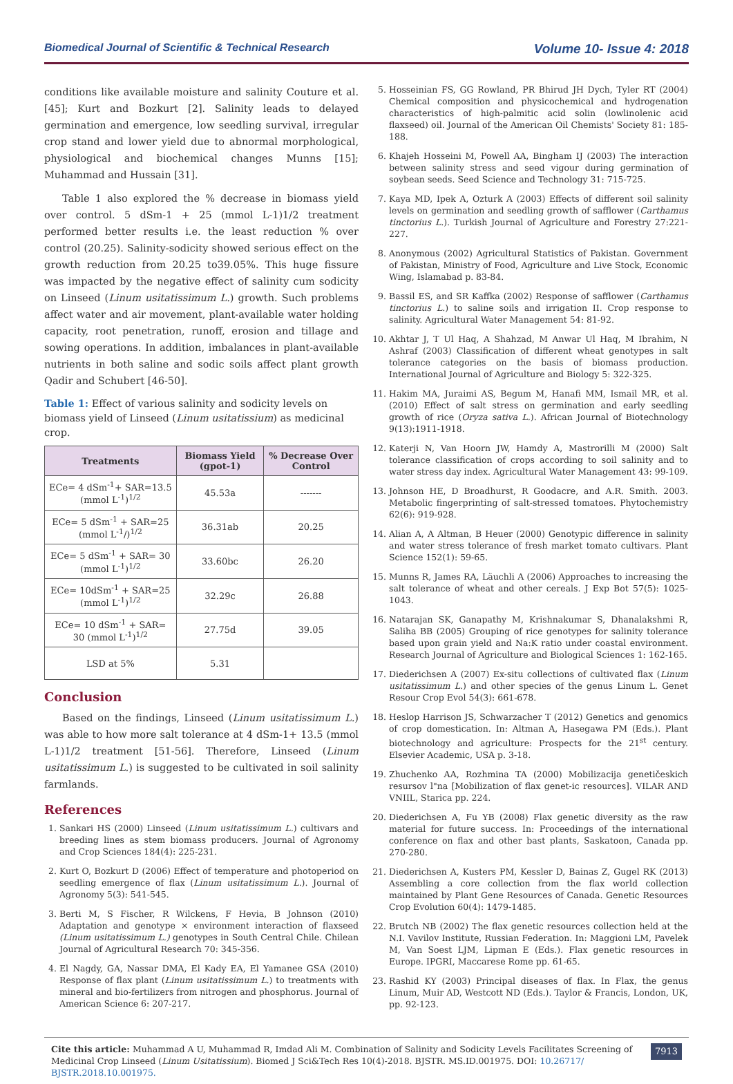Biomedical Journal of Scientific & Technical Research Volume 10- Issue 4: 2018
conditions like available moisture and salinity Couture et al. [45]; Kurt and Bozkurt [2]. Salinity leads to delayed germination and emergence, low seedling survival, irregular crop stand and lower yield due to abnormal morphological, physiological and biochemical changes Munns [15]; Muhammad and Hussain [31].
Table 1 also explored the % decrease in biomass yield over control. 5 dSm-1 + 25 (mmol L-1)1/2 treatment performed better results i.e. the least reduction % over control (20.25). Salinity-sodicity showed serious effect on the growth reduction from 20.25 to39.05%. This huge fissure was impacted by the negative effect of salinity cum sodicity on Linseed (Linum usitatissimum L.) growth. Such problems affect water and air movement, plant-available water holding capacity, root penetration, runoff, erosion and tillage and sowing operations. In addition, imbalances in plant-available nutrients in both saline and sodic soils affect plant growth Qadir and Schubert [46-50].
Table 1: Effect of various salinity and sodicity levels on biomass yield of Linseed (Linum usitatissium) as medicinal crop.
| Treatments | Biomass Yield (gpot-1) | % Decrease Over Control |
| --- | --- | --- |
| ECe= 4 dSm<sup>-1</sup>+ SAR=13.5 (mmol L<sup>-1</sup>)<sup>1/2</sup> | 45.53a | ------- |
| ECe= 5 dSm<sup>-1</sup> + SAR=25 (mmol L<sup>-1</sup>/)<sup>1/2</sup> | 36.31ab | 20.25 |
| ECe= 5 dSm<sup>-1</sup> + SAR= 30 (mmol L<sup>-1</sup>)<sup>1/2</sup> | 33.60bc | 26.20 |
| ECe= 10dSm<sup>-1</sup> + SAR=25 (mmol L<sup>-1</sup>)<sup>1/2</sup> | 32.29c | 26.88 |
| ECe= 10 dSm<sup>-1</sup> + SAR= 30 (mmol L<sup>-1</sup>)<sup>1/2</sup> | 27.75d | 39.05 |
| LSD at 5% | 5.31 | |
Conclusion
Based on the findings, Linseed (Linum usitatissimum L.) was able to how more salt tolerance at 4 dSm-1+ 13.5 (mmol L-1)1/2 treatment [51-56]. Therefore, Linseed (Linum usitatissimum L.) is suggested to be cultivated in soil salinity farmlands.
References
1. Sankari HS (2000) Linseed (Linum usitatissimum L.) cultivars and breeding lines as stem biomass producers. Journal of Agronomy and Crop Sciences 184(4): 225-231.
2. Kurt O, Bozkurt D (2006) Effect of temperature and photoperiod on seedling emergence of flax (Linum usitatissimum L.). Journal of Agronomy 5(3): 541-545.
3. Berti M, S Fischer, R Wilckens, F Hevia, B Johnson (2010) Adaptation and genotype × environment interaction of flaxseed (Linum usitatissimum L.) genotypes in South Central Chile. Chilean Journal of Agricultural Research 70: 345-356.
4. El Nagdy, GA, Nassar DMA, El Kady EA, El Yamanee GSA (2010) Response of flax plant (Linum usitatissimum L.) to treatments with mineral and bio-fertilizers from nitrogen and phosphorus. Journal of American Science 6: 207-217.
5. Hosseinian FS, GG Rowland, PR Bhirud JH Dych, Tyler RT (2004) Chemical composition and physicochemical and hydrogenation characteristics of high-palmitic acid solin (lowlinolenic acid flaxseed) oil. Journal of the American Oil Chemists' Society 81: 185-188.
6. Khajeh Hosseini M, Powell AA, Bingham IJ (2003) The interaction between salinity stress and seed vigour during germination of soybean seeds. Seed Science and Technology 31: 715-725.
7. Kaya MD, Ipek A, Ozturk A (2003) Effects of different soil salinity levels on germination and seedling growth of safflower (Carthamus tinctorius L.). Turkish Journal of Agriculture and Forestry 27:221-227.
8. Anonymous (2002) Agricultural Statistics of Pakistan. Government of Pakistan, Ministry of Food, Agriculture and Live Stock, Economic Wing, Islamabad p. 83-84.
9. Bassil ES, and SR Kaffka (2002) Response of safflower (Carthamus tinctorius L.) to saline soils and irrigation II. Crop response to salinity. Agricultural Water Management 54: 81-92.
10. Akhtar J, T Ul Haq, A Shahzad, M Anwar Ul Haq, M Ibrahim, N Ashraf (2003) Classification of different wheat genotypes in salt tolerance categories on the basis of biomass production. International Journal of Agriculture and Biology 5: 322-325.
11. Hakim MA, Juraimi AS, Begum M, Hanafi MM, Ismail MR, et al. (2010) Effect of salt stress on germination and early seedling growth of rice (Oryza sativa L.). African Journal of Biotechnology 9(13):1911-1918.
12. Katerji N, Van Hoorn JW, Hamdy A, Mastrorilli M (2000) Salt tolerance classification of crops according to soil salinity and to water stress day index. Agricultural Water Management 43: 99-109.
13. Johnson HE, D Broadhurst, R Goodacre, and A.R. Smith. 2003. Metabolic fingerprinting of salt-stressed tomatoes. Phytochemistry 62(6): 919-928.
14. Alian A, A Altman, B Heuer (2000) Genotypic difference in salinity and water stress tolerance of fresh market tomato cultivars. Plant Science 152(1): 59-65.
15. Munns R, James RA, Läuchli A (2006) Approaches to increasing the salt tolerance of wheat and other cereals. J Exp Bot 57(5): 1025-1043.
16. Natarajan SK, Ganapathy M, Krishnakumar S, Dhanalakshmi R, Saliha BB (2005) Grouping of rice genotypes for salinity tolerance based upon grain yield and Na:K ratio under coastal environment. Research Journal of Agriculture and Biological Sciences 1: 162-165.
17. Diederichsen A (2007) Ex-situ collections of cultivated flax (Linum usitatissimum L.) and other species of the genus Linum L. Genet Resour Crop Evol 54(3): 661-678.
18. Heslop Harrison JS, Schwarzacher T (2012) Genetics and genomics of crop domestication. In: Altman A, Hasegawa PM (Eds.). Plant biotechnology and agriculture: Prospects for the 21<sup>st</sup> century. Elsevier Academic, USA p. 3-18.
19. Zhuchenko AA, Rozhmina TA (2000) Mobilizacija genetičeskich resursov l"na [Mobilization of flax genet-ic resources]. VILAR AND VNIIL, Starica pp. 224.
20. Diederichsen A, Fu YB (2008) Flax genetic diversity as the raw material for future success. In: Proceedings of the international conference on flax and other bast plants, Saskatoon, Canada pp. 270-280.
21. Diederichsen A, Kusters PM, Kessler D, Bainas Z, Gugel RK (2013) Assembling a core collection from the flax world collection maintained by Plant Gene Resources of Canada. Genetic Resources Crop Evolution 60(4): 1479-1485.
22. Brutch NB (2002) The flax genetic resources collection held at the N.I. Vavilov Institute, Russian Federation. In: Maggioni LM, Pavelek M, Van Soest LJM, Lipman E (Eds.). Flax genetic resources in Europe. IPGRI, Maccarese Rome pp. 61-65.
23. Rashid KY (2003) Principal diseases of flax. In Flax, the genus Linum, Muir AD, Westcott ND (Eds.). Taylor & Francis, London, UK, pp. 92-123.
Cite this article: Muhammad A U, Muhammad R, Imdad Ali M. Combination of Salinity and Sodicity Levels Facilitates Screening of Medicinal Crop Linseed (Linum Usitatissium). Biomed J Sci&Tech Res 10(4)-2018. BJSTR. MS.ID.001975. DOI: 10.26717/ BJSTR.2018.10.001975.
7913